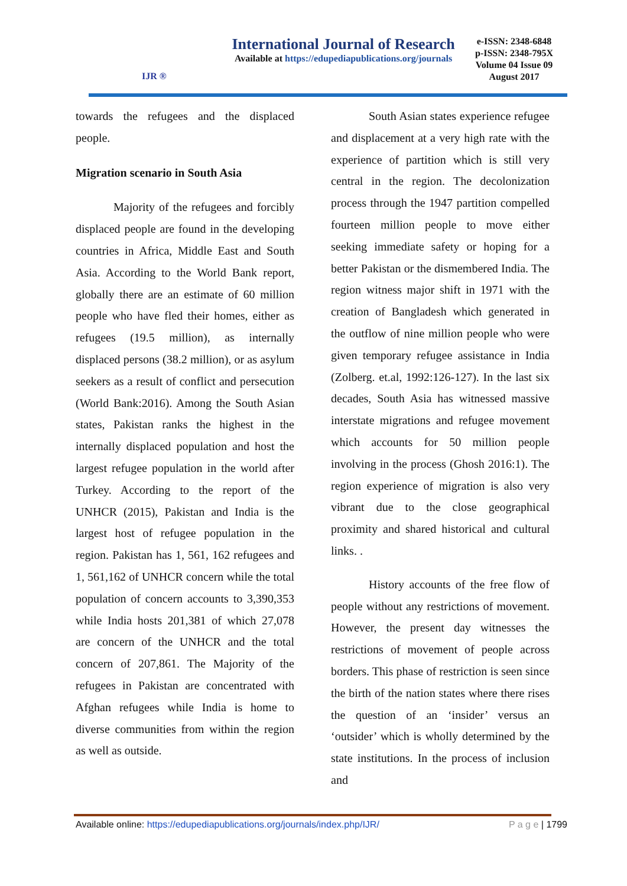IJR ®
International Journal of Research
Available at https://edupediapublications.org/journals
e-ISSN: 2348-6848
p-ISSN: 2348-795X
Volume 04 Issue 09
August 2017
towards the refugees and the displaced people.
Migration scenario in South Asia
Majority of the refugees and forcibly displaced people are found in the developing countries in Africa, Middle East and South Asia. According to the World Bank report, globally there are an estimate of 60 million people who have fled their homes, either as refugees (19.5 million), as internally displaced persons (38.2 million), or as asylum seekers as a result of conflict and persecution (World Bank:2016). Among the South Asian states, Pakistan ranks the highest in the internally displaced population and host the largest refugee population in the world after Turkey. According to the report of the UNHCR (2015), Pakistan and India is the largest host of refugee population in the region. Pakistan has 1, 561, 162 refugees and 1, 561,162 of UNHCR concern while the total population of concern accounts to 3,390,353 while India hosts 201,381 of which 27,078 are concern of the UNHCR and the total concern of 207,861. The Majority of the refugees in Pakistan are concentrated with Afghan refugees while India is home to diverse communities from within the region as well as outside.
South Asian states experience refugee and displacement at a very high rate with the experience of partition which is still very central in the region. The decolonization process through the 1947 partition compelled fourteen million people to move either seeking immediate safety or hoping for a better Pakistan or the dismembered India. The region witness major shift in 1971 with the creation of Bangladesh which generated in the outflow of nine million people who were given temporary refugee assistance in India (Zolberg. et.al, 1992:126-127). In the last six decades, South Asia has witnessed massive interstate migrations and refugee movement which accounts for 50 million people involving in the process (Ghosh 2016:1). The region experience of migration is also very vibrant due to the close geographical proximity and shared historical and cultural links. .
History accounts of the free flow of people without any restrictions of movement. However, the present day witnesses the restrictions of movement of people across borders. This phase of restriction is seen since the birth of the nation states where there rises the question of an ‘insider’ versus an ‘outsider’ which is wholly determined by the state institutions. In the process of inclusion and
Available online: https://edupediapublications.org/journals/index.php/IJR/ P a g e | 1799